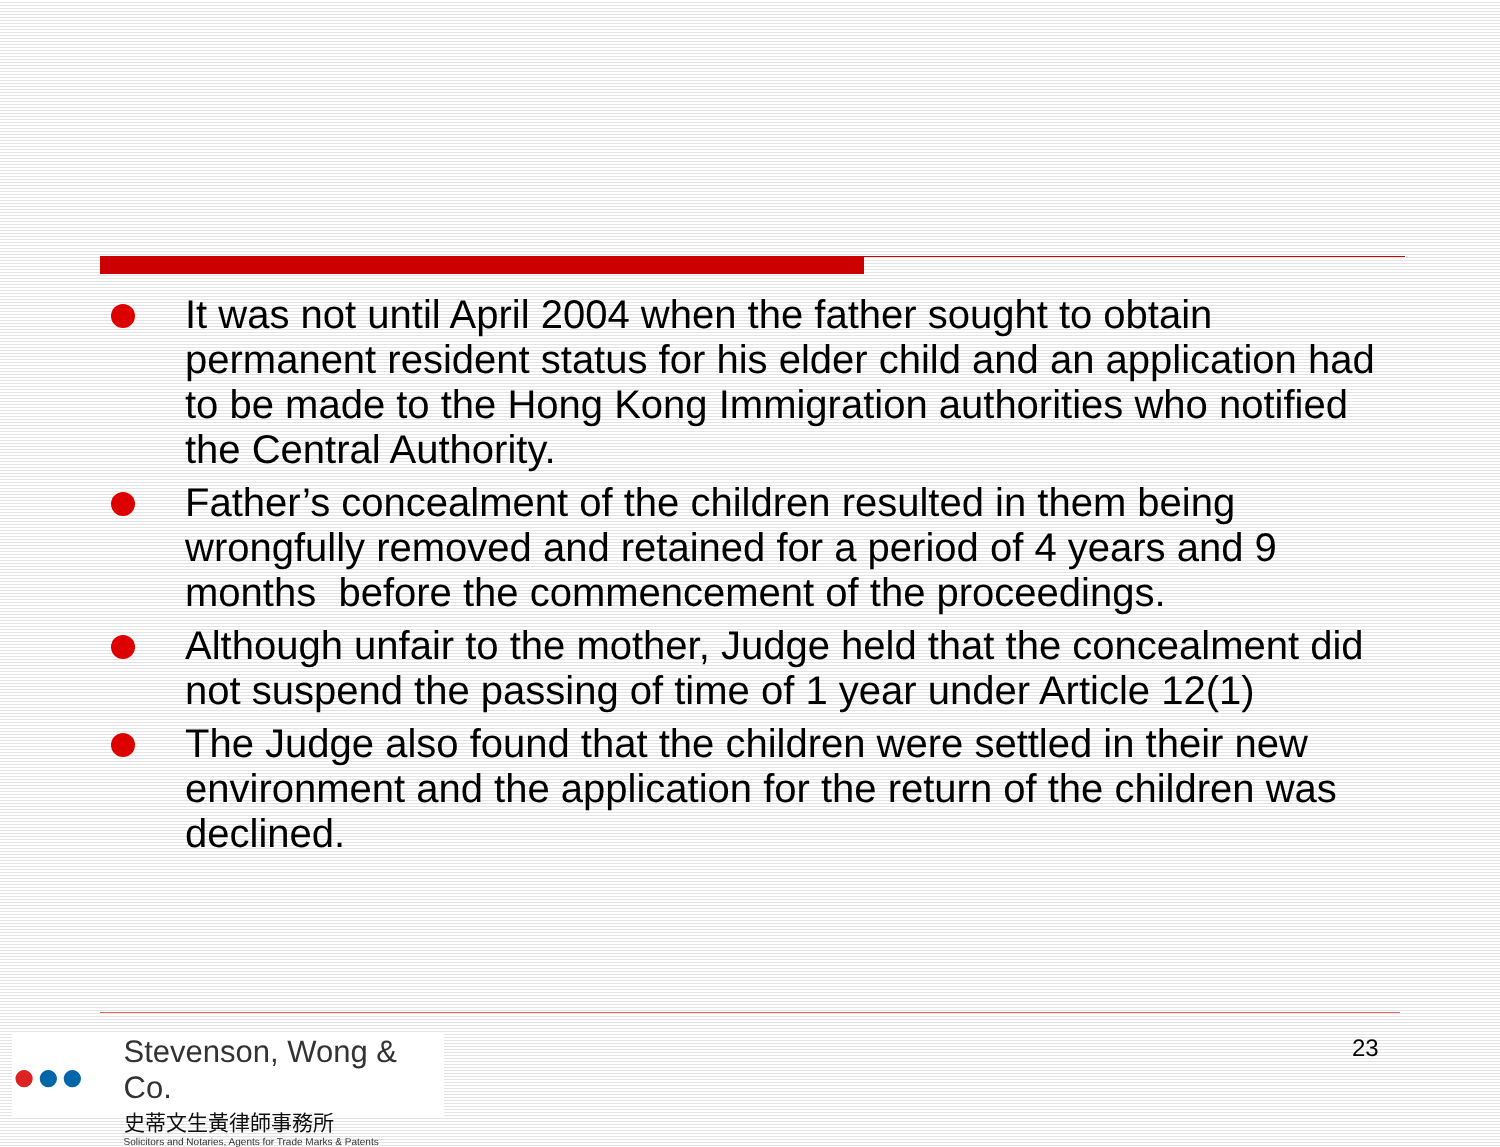It was not until April 2004 when the father sought to obtain permanent resident status for his elder child and an application had to be made to the Hong Kong Immigration authorities who notified the Central Authority.
Father’s concealment of the children resulted in them being wrongfully removed and retained for a period of 4 years and 9 months before the commencement of the proceedings.
Although unfair to the mother, Judge held that the concealment did not suspend the passing of time of 1 year under Article 12(1)
The Judge also found that the children were settled in their new environment and the application for the return of the children was declined.
●●●
Stevenson, Wong & Co.
史蒂文生黃律師事務所
Solicitors and Notaries, Agents for Trade Marks & Patents
23